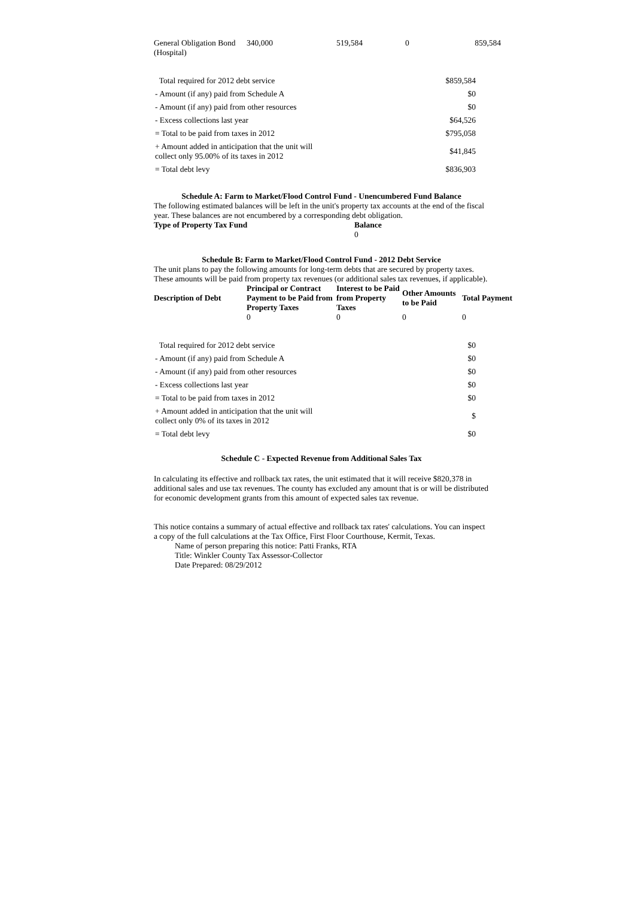| General Obligation Bond (Hospital) | 340,000 | 519,584 | 0 | 859,584 |
| Total required for 2012 debt service | $859,584 |
| - Amount (if any) paid from Schedule A | $0 |
| - Amount (if any) paid from other resources | $0 |
| - Excess collections last year | $64,526 |
| = Total to be paid from taxes in 2012 | $795,058 |
| + Amount added in anticipation that the unit will collect only 95.00% of its taxes in 2012 | $41,845 |
| = Total debt levy | $836,903 |
Schedule A: Farm to Market/Flood Control Fund - Unencumbered Fund Balance
The following estimated balances will be left in the unit's property tax accounts at the end of the fiscal year. These balances are not encumbered by a corresponding debt obligation.
| Type of Property Tax Fund | Balance |
| --- | --- |
| | 0 |
Schedule B: Farm to Market/Flood Control Fund - 2012 Debt Service
The unit plans to pay the following amounts for long-term debts that are secured by property taxes. These amounts will be paid from property tax revenues (or additional sales tax revenues, if applicable).
| Description of Debt | Principal or Contract Payment to be Paid from Property Taxes | Interest to be Paid from Property Taxes | Other Amounts to be Paid | Total Payment |
| --- | --- | --- | --- | --- |
| | 0 | 0 | 0 | 0 |
| Total required for 2012 debt service | $0 |
| - Amount (if any) paid from Schedule A | $0 |
| - Amount (if any) paid from other resources | $0 |
| - Excess collections last year | $0 |
| = Total to be paid from taxes in 2012 | $0 |
| + Amount added in anticipation that the unit will collect only 0% of its taxes in 2012 | $ |
| = Total debt levy | $0 |
Schedule C - Expected Revenue from Additional Sales Tax
In calculating its effective and rollback tax rates, the unit estimated that it will receive $820,378 in additional sales and use tax revenues. The county has excluded any amount that is or will be distributed for economic development grants from this amount of expected sales tax revenue.
This notice contains a summary of actual effective and rollback tax rates' calculations. You can inspect a copy of the full calculations at the Tax Office, First Floor Courthouse, Kermit, Texas.
Name of person preparing this notice: Patti Franks, RTA
Title: Winkler County Tax Assessor-Collector
Date Prepared: 08/29/2012